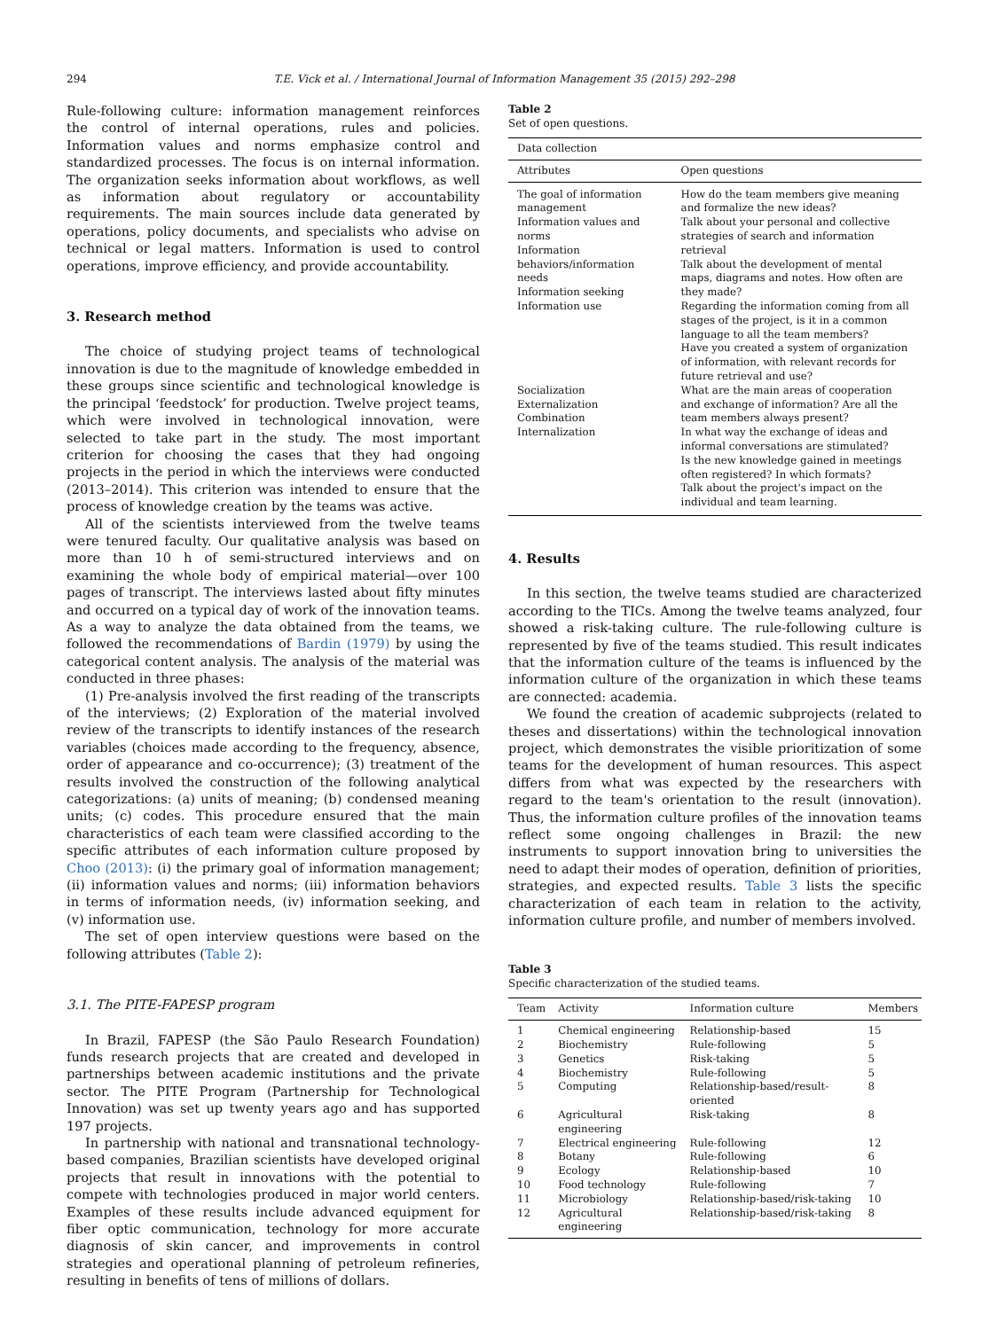294 T.E. Vick et al. / International Journal of Information Management 35 (2015) 292–298
Rule-following culture: information management reinforces the control of internal operations, rules and policies. Information values and norms emphasize control and standardized processes. The focus is on internal information. The organization seeks information about workflows, as well as information about regulatory or accountability requirements. The main sources include data generated by operations, policy documents, and specialists who advise on technical or legal matters. Information is used to control operations, improve efficiency, and provide accountability.
3. Research method
The choice of studying project teams of technological innovation is due to the magnitude of knowledge embedded in these groups since scientific and technological knowledge is the principal ‘feedstock’ for production. Twelve project teams, which were involved in technological innovation, were selected to take part in the study. The most important criterion for choosing the cases that they had ongoing projects in the period in which the interviews were conducted (2013–2014). This criterion was intended to ensure that the process of knowledge creation by the teams was active.
All of the scientists interviewed from the twelve teams were tenured faculty. Our qualitative analysis was based on more than 10 h of semi-structured interviews and on examining the whole body of empirical material—over 100 pages of transcript. The interviews lasted about fifty minutes and occurred on a typical day of work of the innovation teams. As a way to analyze the data obtained from the teams, we followed the recommendations of Bardin (1979) by using the categorical content analysis. The analysis of the material was conducted in three phases:
(1) Pre-analysis involved the first reading of the transcripts of the interviews; (2) Exploration of the material involved review of the transcripts to identify instances of the research variables (choices made according to the frequency, absence, order of appearance and co-occurrence); (3) treatment of the results involved the construction of the following analytical categorizations: (a) units of meaning; (b) condensed meaning units; (c) codes. This procedure ensured that the main characteristics of each team were classified according to the specific attributes of each information culture proposed by Choo (2013): (i) the primary goal of information management; (ii) information values and norms; (iii) information behaviors in terms of information needs, (iv) information seeking, and (v) information use.
The set of open interview questions were based on the following attributes (Table 2):
3.1. The PITE-FAPESP program
In Brazil, FAPESP (the São Paulo Research Foundation) funds research projects that are created and developed in partnerships between academic institutions and the private sector. The PITE Program (Partnership for Technological Innovation) was set up twenty years ago and has supported 197 projects.
In partnership with national and transnational technology-based companies, Brazilian scientists have developed original projects that result in innovations with the potential to compete with technologies produced in major world centers. Examples of these results include advanced equipment for fiber optic communication, technology for more accurate diagnosis of skin cancer, and improvements in control strategies and operational planning of petroleum refineries, resulting in benefits of tens of millions of dollars.
Table 2
Set of open questions.
| Data collection | |
| Attributes | Open questions |
| The goal of information management Information values and norms Information behaviors/information needs Information seeking Information use | How do the team members give meaning and formalize the new ideas? Talk about your personal and collective strategies of search and information retrieval Talk about the development of mental maps, diagrams and notes. How often are they made? Regarding the information coming from all stages of the project, is it in a common language to all the team members? Have you created a system of organization of information, with relevant records for future retrieval and use? |
| Socialization Externalization Combination Internalization | What are the main areas of cooperation and exchange of information? Are all the team members always present? In what way the exchange of ideas and informal conversations are stimulated? Is the new knowledge gained in meetings often registered? In which formats? Talk about the project's impact on the individual and team learning. |
4. Results
In this section, the twelve teams studied are characterized according to the TICs. Among the twelve teams analyzed, four showed a risk-taking culture. The rule-following culture is represented by five of the teams studied. This result indicates that the information culture of the teams is influenced by the information culture of the organization in which these teams are connected: academia.
We found the creation of academic subprojects (related to theses and dissertations) within the technological innovation project, which demonstrates the visible prioritization of some teams for the development of human resources. This aspect differs from what was expected by the researchers with regard to the team's orientation to the result (innovation). Thus, the information culture profiles of the innovation teams reflect some ongoing challenges in Brazil: the new instruments to support innovation bring to universities the need to adapt their modes of operation, definition of priorities, strategies, and expected results. Table 3 lists the specific characterization of each team in relation to the activity, information culture profile, and number of members involved.
Table 3
Specific characterization of the studied teams.
| Team | Activity | Information culture | Members |
| --- | --- | --- | --- |
| 1 | Chemical engineering | Relationship-based | 15 |
| 2 | Biochemistry | Rule-following | 5 |
| 3 | Genetics | Risk-taking | 5 |
| 4 | Biochemistry | Rule-following | 5 |
| 5 | Computing | Relationship-based/result-oriented | 8 |
| 6 | Agricultural engineering | Risk-taking | 8 |
| 7 | Electrical engineering | Rule-following | 12 |
| 8 | Botany | Rule-following | 6 |
| 9 | Ecology | Relationship-based | 10 |
| 10 | Food technology | Rule-following | 7 |
| 11 | Microbiology | Relationship-based/risk-taking | 10 |
| 12 | Agricultural engineering | Relationship-based/risk-taking | 8 |